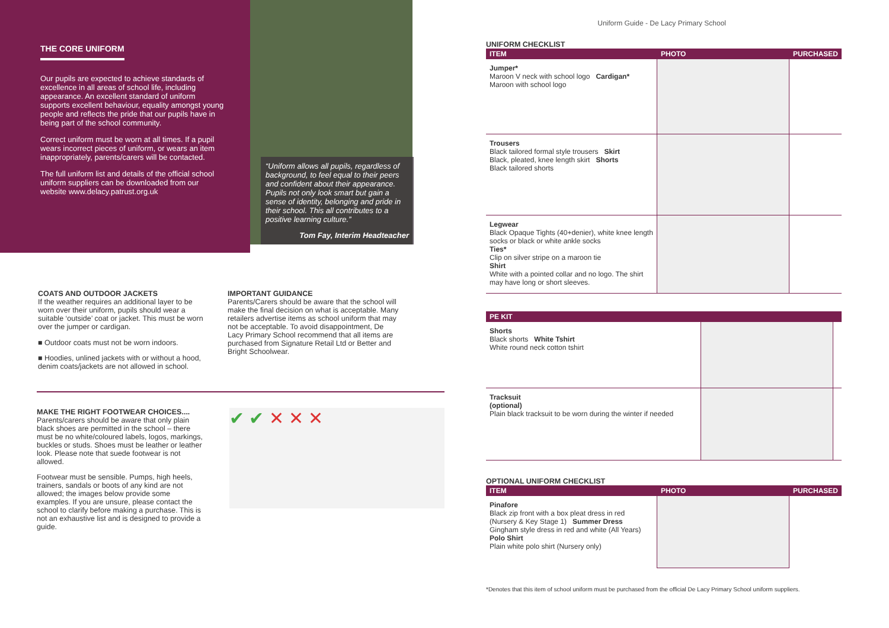THE CORE UNIFORM
Our pupils are expected to achieve standards of excellence in all areas of school life, including appearance. An excellent standard of uniform supports excellent behaviour, equality amongst young people and reflects the pride that our pupils have in being part of the school community.
Correct uniform must be worn at all times. If a pupil wears incorrect pieces of uniform, or wears an item inappropriately, parents/carers will be contacted.
The full uniform list and details of the official school uniform suppliers can be downloaded from our website www.delacy.patrust.org.uk
“Uniform allows all pupils, regardless of background, to feel equal to their peers and confident about their appearance. Pupils not only look smart but gain a sense of identity, belonging and pride in their school. This all contributes to a positive learning culture.”
Tom Fay, Interim Headteacher
COATS AND OUTDOOR JACKETS
If the weather requires an additional layer to be worn over their uniform, pupils should wear a suitable ‘outside’ coat or jacket. This must be worn over the jumper or cardigan.
■ Outdoor coats must not be worn indoors.
■ Hoodies, unlined jackets with or without a hood, denim coats/jackets are not allowed in school.
IMPORTANT GUIDANCE
Parents/Carers should be aware that the school will make the final decision on what is acceptable. Many retailers advertise items as school uniform that may not be acceptable. To avoid disappointment, De Lacy Primary School recommend that all items are purchased from Signature Retail Ltd or Better and Bright Schoolwear.
MAKE THE RIGHT FOOTWEAR CHOICES....
Parents/carers should be aware that only plain black shoes are permitted in the school – there must be no white/coloured labels, logos, markings, buckles or studs. Shoes must be leather or leather look. Please note that suede footwear is not allowed.
Footwear must be sensible. Pumps, high heels, trainers, sandals or boots of any kind are not allowed; the images below provide some examples. If you are unsure, please contact the school to clarify before making a purchase. This is not an exhaustive list and is designed to provide a guide.
✔ ✔ ✕ ✕ ✕
Uniform Guide - De Lacy Primary School
UNIFORM CHECKLIST
| ITEM | PHOTO | PURCHASED |
| --- | --- | --- |
| Jumper* Maroon V neck with school logo Cardigan* Maroon with school logo | | |
| Trousers Black tailored formal style trousers Skirt Black, pleated, knee length skirt Shorts Black tailored shorts | | |
| Legwear Black Opaque Tights (40+denier), white knee length socks or black or white ankle socks Ties* Clip on silver stripe on a maroon tie Shirt White with a pointed collar and no logo. The shirt may have long or short sleeves. | | |
| PE KIT | | |
| --- | --- | --- |
| Shorts Black shorts White Tshirt White round neck cotton tshirt | | |
| Tracksuit (optional) Plain black tracksuit to be worn during the winter if needed | | |
OPTIONAL UNIFORM CHECKLIST
| ITEM | PHOTO | PURCHASED |
| --- | --- | --- |
| Pinafore Black zip front with a box pleat dress in red (Nursery & Key Stage 1) Summer Dress Gingham style dress in red and white (All Years) Polo Shirt Plain white polo shirt (Nursery only) | | |
*Denotes that this item of school uniform must be purchased from the official De Lacy Primary School uniform suppliers.